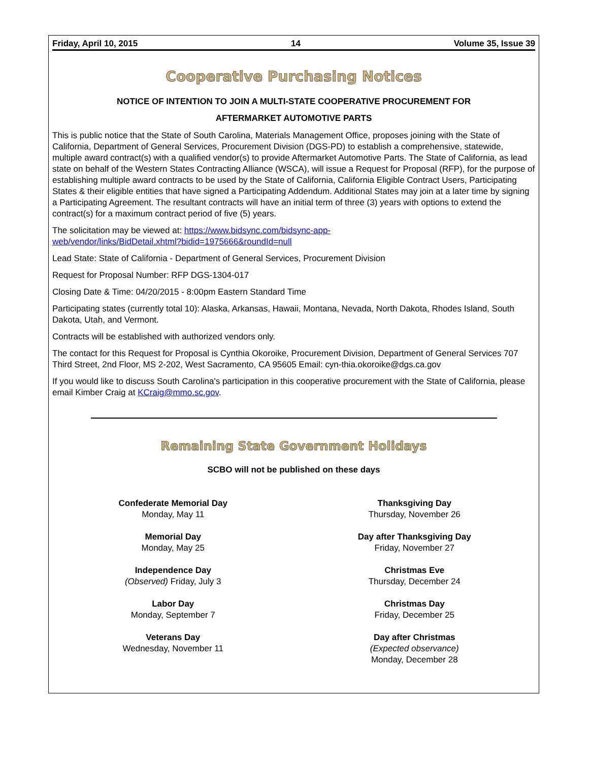Friday, April 10, 2015 14 Volume 35, Issue 39
Cooperative Purchasing Notices
NOTICE OF INTENTION TO JOIN A MULTI-STATE COOPERATIVE PROCUREMENT FOR
AFTERMARKET AUTOMOTIVE PARTS
This is public notice that the State of South Carolina, Materials Management Office, proposes joining with the State of California, Department of General Services, Procurement Division (DGS-PD) to establish a comprehensive, statewide, multiple award contract(s) with a qualified vendor(s) to provide Aftermarket Automotive Parts. The State of California, as lead state on behalf of the Western States Contracting Alliance (WSCA), will issue a Request for Proposal (RFP), for the purpose of establishing multiple award contracts to be used by the State of California, California Eligible Contract Users, Participating States & their eligible entities that have signed a Participating Addendum. Additional States may join at a later time by signing a Participating Agreement. The resultant contracts will have an initial term of three (3) years with options to extend the contract(s) for a maximum contract period of five (5) years.
The solicitation may be viewed at: https://www.bidsync.com/bidsync-app-
web/vendor/links/BidDetail.xhtml?bidid=1975666&roundId=null
Lead State: State of California - Department of General Services, Procurement Division
Request for Proposal Number: RFP DGS-1304-017
Closing Date & Time: 04/20/2015 - 8:00pm Eastern Standard Time
Participating states (currently total 10): Alaska, Arkansas, Hawaii, Montana, Nevada, North Dakota, Rhodes Island, South Dakota, Utah, and Vermont.
Contracts will be established with authorized vendors only.
The contact for this Request for Proposal is Cynthia Okoroike, Procurement Division, Department of General Services 707 Third Street, 2nd Floor, MS 2-202, West Sacramento, CA 95605 Email: cyn-thia.okoroike@dgs.ca.gov
If you would like to discuss South Carolina's participation in this cooperative procurement with the State of California, please email Kimber Craig at KCraig@mmo.sc.gov.
Remaining State Government Holidays
SCBO will not be published on these days
Confederate Memorial Day
Monday, May 11
Memorial Day
Monday, May 25
Independence Day
(Observed) Friday, July 3
Labor Day
Monday, September 7
Veterans Day
Wednesday, November 11
Thanksgiving Day
Thursday, November 26
Day after Thanksgiving Day
Friday, November 27
Christmas Eve
Thursday, December 24
Christmas Day
Friday, December 25
Day after Christmas
(Expected observance)
Monday, December 28